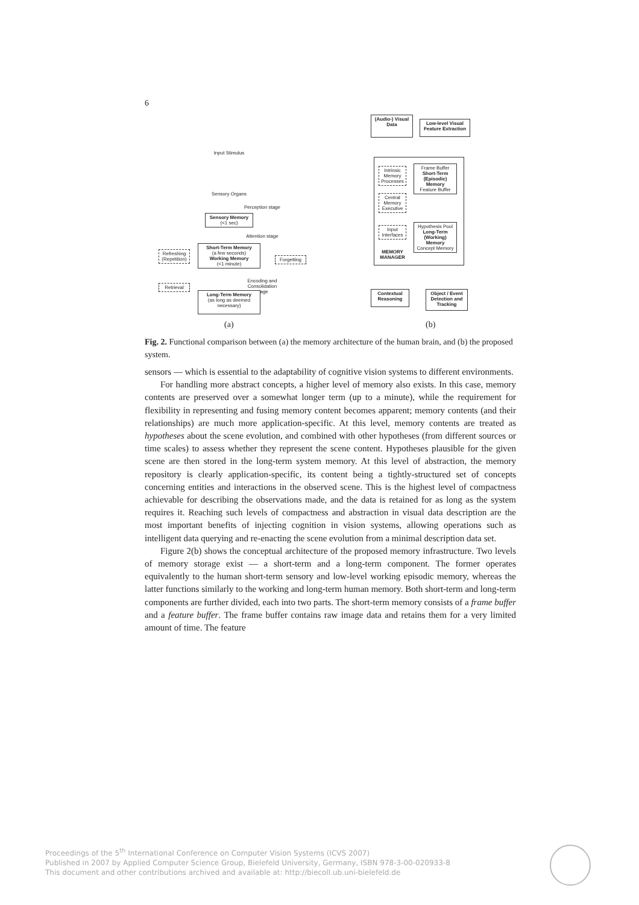6
Input Stimulus
Sensory Organs
Perception stage
Sensory Memory
(<1 sec)
Attention stage
Short-Term Memory
(a few seconds)
Working Memory
(<1 minute)
Refreshing (Repetition)
Forgetting
Retrieval
Encoding and Consolidation stage
Long-Term Memory
(as long as deemed necessary)
(a)
(Audio-) Visual Data
Low-level Visual Feature Extraction
Intrinsic Memory Processes
Central Memory Executive
Input Interfaces
MEMORY MANAGER
Frame Buffer
Short-Term (Episodic) Memory
Feature Buffer
Hypothesis Pool
Long-Term (Working) Memory
Concept Memory
Contextual Reasoning
Object / Event Detection and Tracking
(b)
Fig. 2. Functional comparison between (a) the memory architecture of the human brain, and (b) the proposed system.
sensors — which is essential to the adaptability of cognitive vision systems to different environments.
For handling more abstract concepts, a higher level of memory also exists. In this case, memory contents are preserved over a somewhat longer term (up to a minute), while the requirement for flexibility in representing and fusing memory content becomes apparent; memory contents (and their relationships) are much more application-specific. At this level, memory contents are treated as hypotheses about the scene evolution, and combined with other hypotheses (from different sources or time scales) to assess whether they represent the scene content. Hypotheses plausible for the given scene are then stored in the long-term system memory. At this level of abstraction, the memory repository is clearly application-specific, its content being a tightly-structured set of concepts concerning entities and interactions in the observed scene. This is the highest level of compactness achievable for describing the observations made, and the data is retained for as long as the system requires it. Reaching such levels of compactness and abstraction in visual data description are the most important benefits of injecting cognition in vision systems, allowing operations such as intelligent data querying and re-enacting the scene evolution from a minimal description data set.
Figure 2(b) shows the conceptual architecture of the proposed memory infrastructure. Two levels of memory storage exist — a short-term and a long-term component. The former operates equivalently to the human short-term sensory and low-level working episodic memory, whereas the latter functions similarly to the working and long-term human memory. Both short-term and long-term components are further divided, each into two parts. The short-term memory consists of a frame buffer and a feature buffer. The frame buffer contains raw image data and retains them for a very limited amount of time. The feature
Proceedings of the 5<sup>th</sup> International Conference on Computer Vision Systems (ICVS 2007)
Published in 2007 by Applied Computer Science Group, Bielefeld University, Germany, ISBN 978-3-00-020933-8
This document and other contributions archived and available at: http://biecoll.ub.uni-bielefeld.de